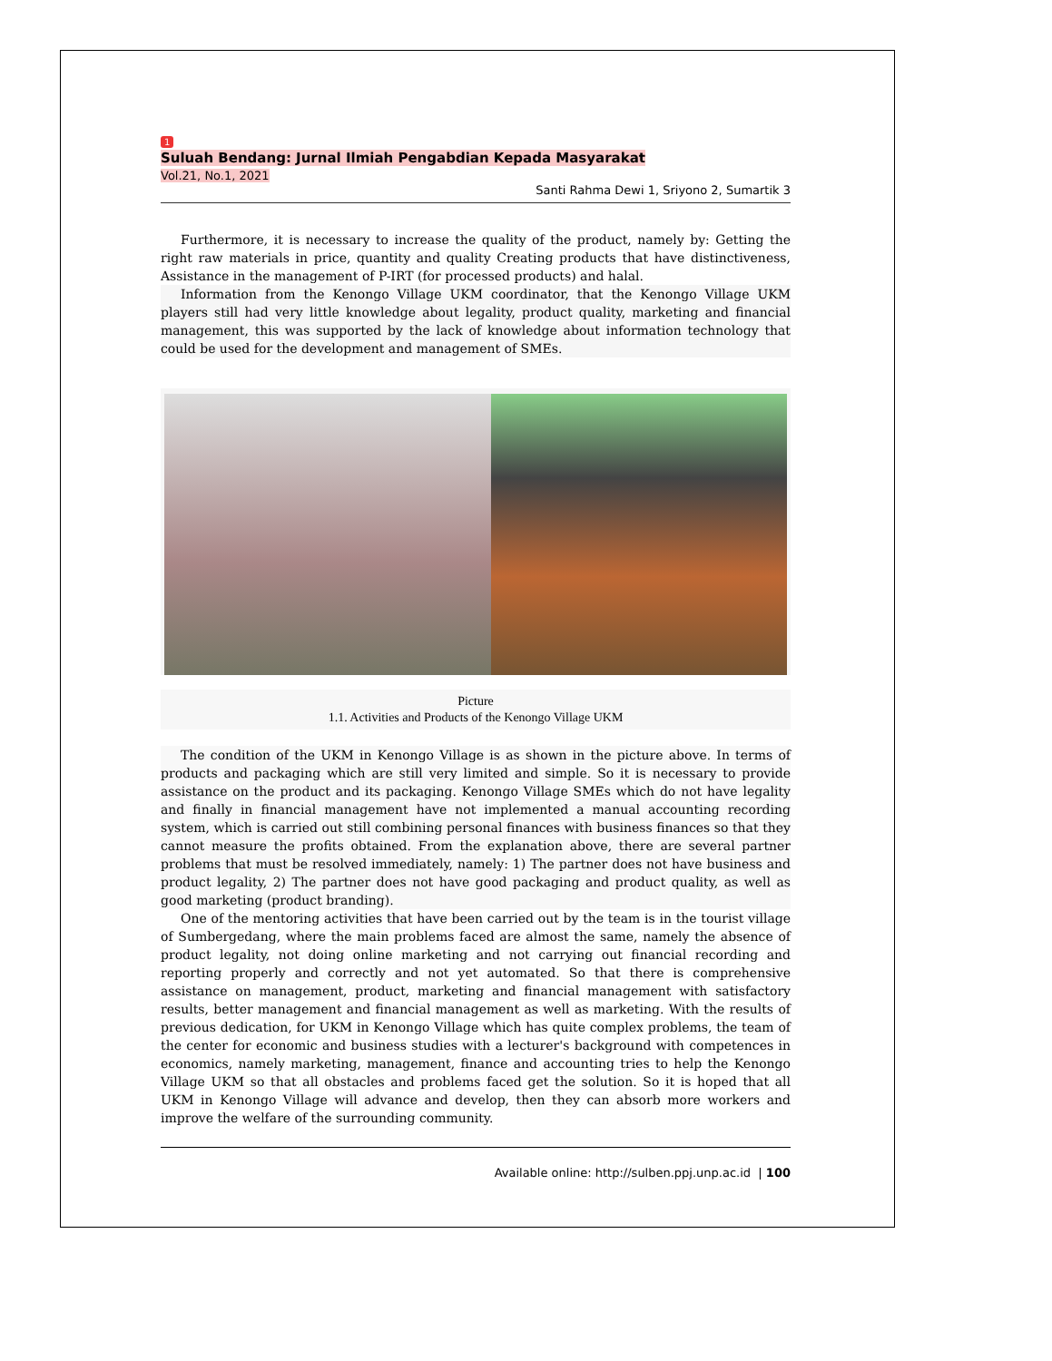1
Suluah Bendang: Jurnal Ilmiah Pengabdian Kepada Masyarakat
Vol.21, No.1, 2021
Santi Rahma Dewi 1, Sriyono 2, Sumartik 3
Furthermore, it is necessary to increase the quality of the product, namely by: Getting the right raw materials in price, quantity and quality Creating products that have distinctiveness, Assistance in the management of P-IRT (for processed products) and halal.
Information from the Kenongo Village UKM coordinator, that the Kenongo Village UKM players still had very little knowledge about legality, product quality, marketing and financial management, this was supported by the lack of knowledge about information technology that could be used for the development and management of SMEs.
Picture
1.1. Activities and Products of the Kenongo Village UKM
The condition of the UKM in Kenongo Village is as shown in the picture above. In terms of products and packaging which are still very limited and simple. So it is necessary to provide assistance on the product and its packaging. Kenongo Village SMEs which do not have legality and finally in financial management have not implemented a manual accounting recording system, which is carried out still combining personal finances with business finances so that they cannot measure the profits obtained. From the explanation above, there are several partner problems that must be resolved immediately, namely: 1) The partner does not have business and product legality, 2) The partner does not have good packaging and product quality, as well as good marketing (product branding).
One of the mentoring activities that have been carried out by the team is in the tourist village of Sumbergedang, where the main problems faced are almost the same, namely the absence of product legality, not doing online marketing and not carrying out financial recording and reporting properly and correctly and not yet automated. So that there is comprehensive assistance on management, product, marketing and financial management with satisfactory results, better management and financial management as well as marketing. With the results of previous dedication, for UKM in Kenongo Village which has quite complex problems, the team of the center for economic and business studies with a lecturer's background with competences in economics, namely marketing, management, finance and accounting tries to help the Kenongo Village UKM so that all obstacles and problems faced get the solution. So it is hoped that all UKM in Kenongo Village will advance and develop, then they can absorb more workers and improve the welfare of the surrounding community.
Available online: http://sulben.ppj.unp.ac.id | 100